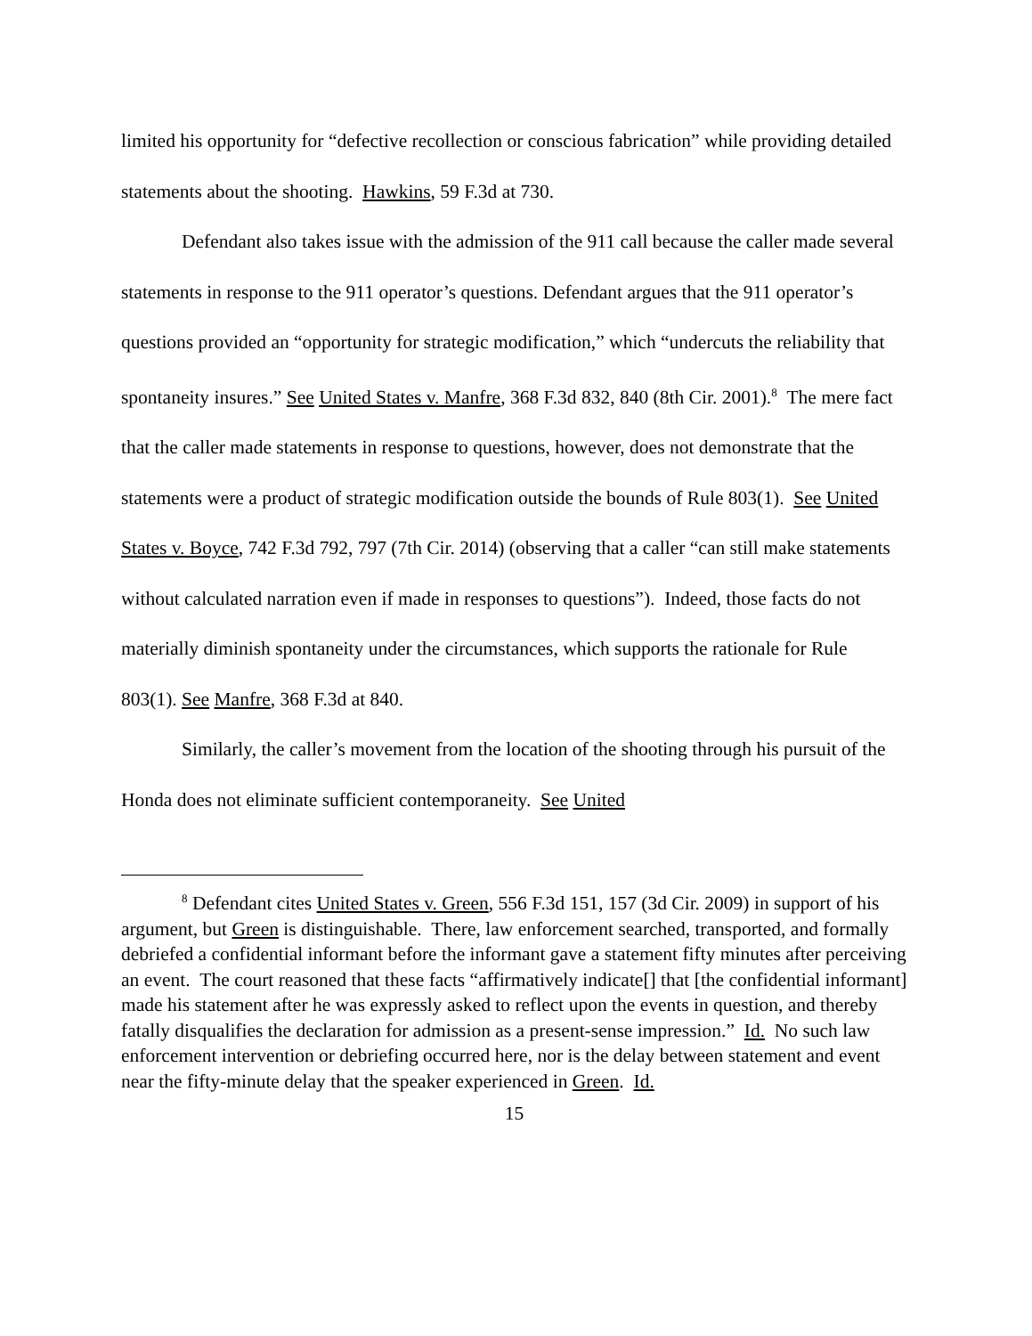limited his opportunity for “defective recollection or conscious fabrication” while providing detailed statements about the shooting. Hawkins, 59 F.3d at 730.
Defendant also takes issue with the admission of the 911 call because the caller made several statements in response to the 911 operator’s questions. Defendant argues that the 911 operator’s questions provided an “opportunity for strategic modification,” which “undercuts the reliability that spontaneity insures.” See United States v. Manfre, 368 F.3d 832, 840 (8th Cir. 2001).<sup>8</sup> The mere fact that the caller made statements in response to questions, however, does not demonstrate that the statements were a product of strategic modification outside the bounds of Rule 803(1). See United States v. Boyce, 742 F.3d 792, 797 (7th Cir. 2014) (observing that a caller “can still make statements without calculated narration even if made in responses to questions”). Indeed, those facts do not materially diminish spontaneity under the circumstances, which supports the rationale for Rule 803(1). See Manfre, 368 F.3d at 840.
Similarly, the caller’s movement from the location of the shooting through his pursuit of the Honda does not eliminate sufficient contemporaneity. See United
<sup>8</sup> Defendant cites United States v. Green, 556 F.3d 151, 157 (3d Cir. 2009) in support of his argument, but Green is distinguishable. There, law enforcement searched, transported, and formally debriefed a confidential informant before the informant gave a statement fifty minutes after perceiving an event. The court reasoned that these facts “affirmatively indicate[] that [the confidential informant] made his statement after he was expressly asked to reflect upon the events in question, and thereby fatally disqualifies the declaration for admission as a present-sense impression.” Id. No such law enforcement intervention or debriefing occurred here, nor is the delay between statement and event near the fifty-minute delay that the speaker experienced in Green. Id.
15